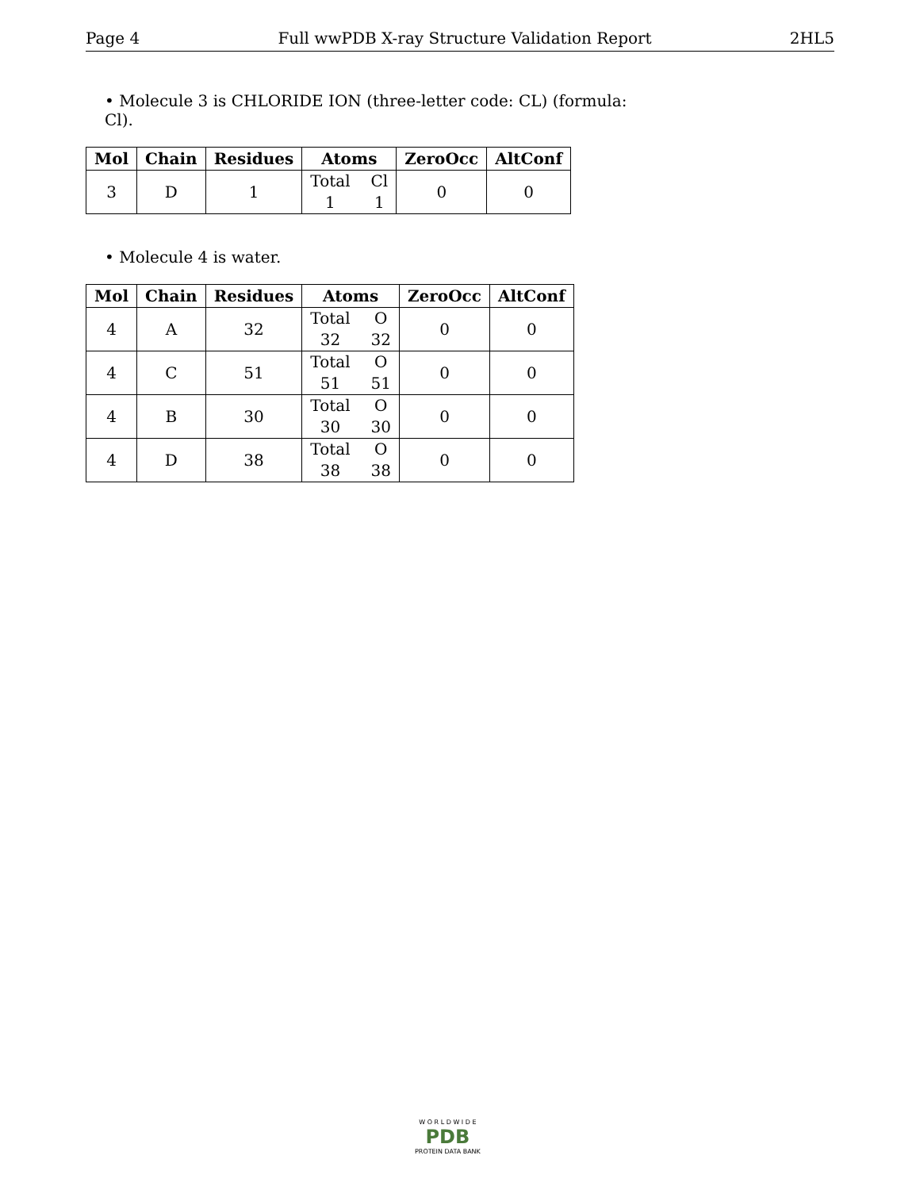Page 4 Full wwPDB X-ray Structure Validation Report 2HL5
• Molecule 3 is CHLORIDE ION (three-letter code: CL) (formula: Cl).
| Mol | Chain | Residues | Atoms | ZeroOcc | AltConf |
| --- | --- | --- | --- | --- | --- |
| 3 | D | 1 | Total Cl 1 1 | 0 | 0 |
• Molecule 4 is water.
| Mol | Chain | Residues | Atoms | ZeroOcc | AltConf |
| --- | --- | --- | --- | --- | --- |
| 4 | A | 32 | Total O 32 32 | 0 | 0 |
| 4 | C | 51 | Total O 51 51 | 0 | 0 |
| 4 | B | 30 | Total O 30 30 | 0 | 0 |
| 4 | D | 38 | Total O 38 38 | 0 | 0 |
W O R L D W I D E
PDB
PROTEIN DATA BANK